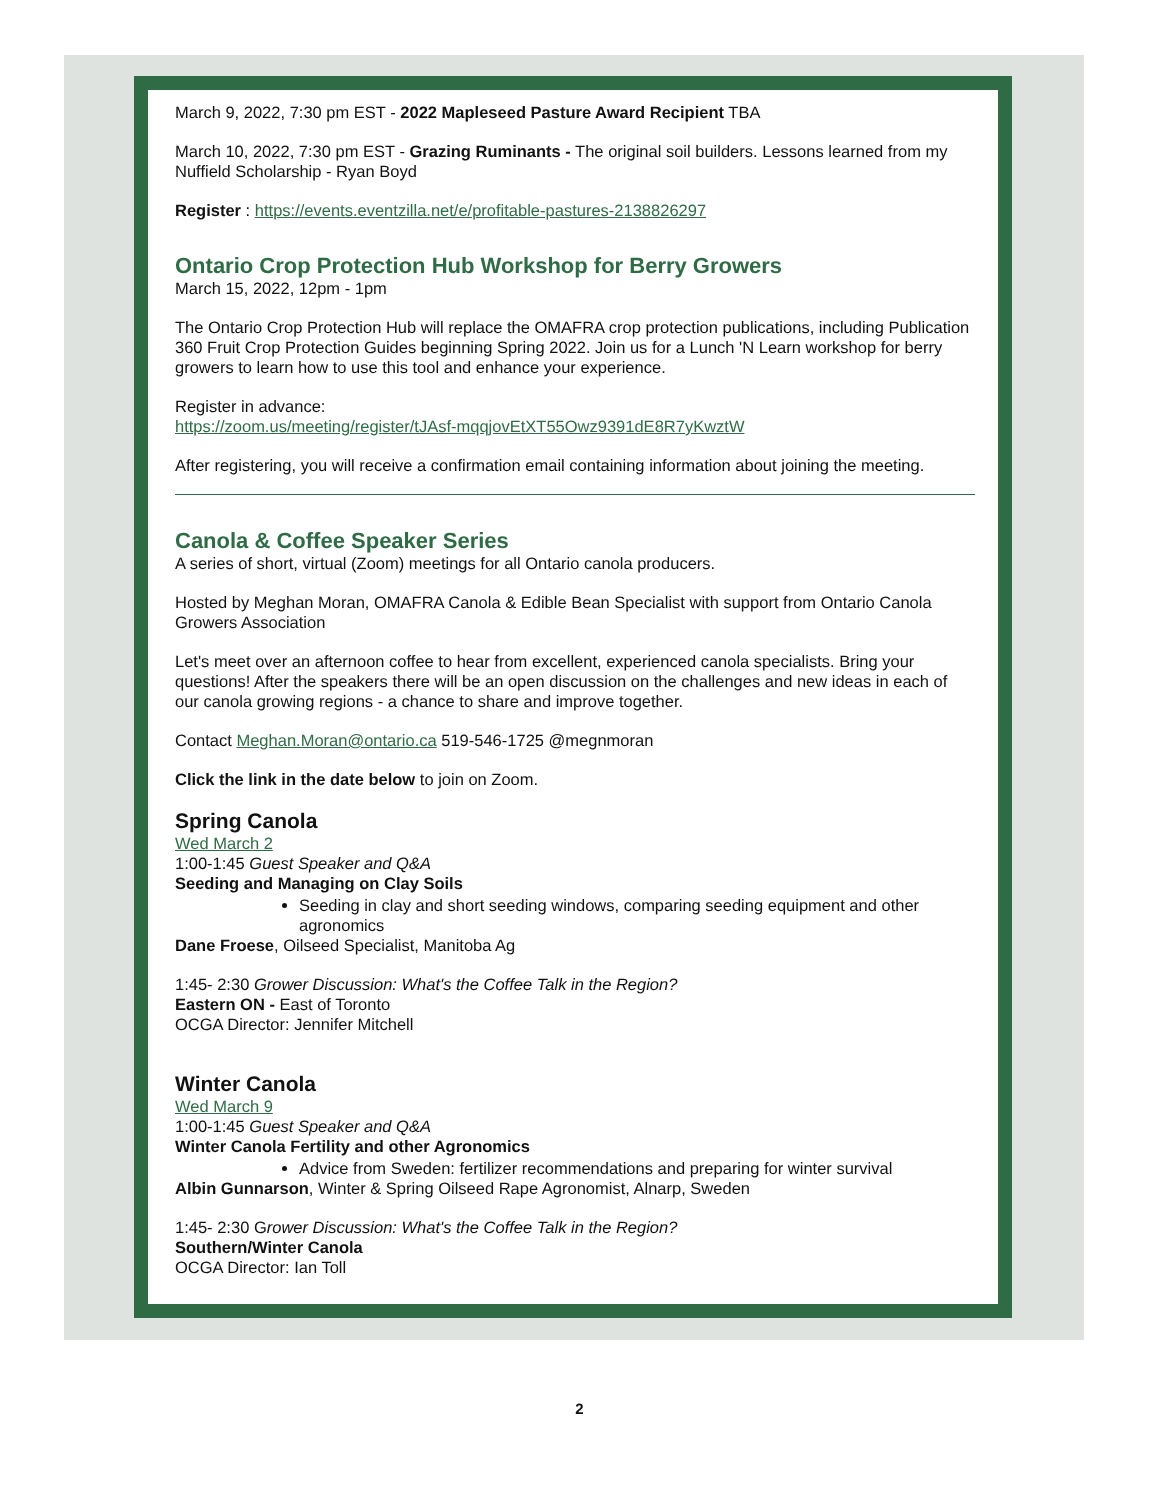March 9, 2022, 7:30 pm EST - 2022 Mapleseed Pasture Award Recipient TBA
March 10, 2022, 7:30 pm EST - Grazing Ruminants - The original soil builders. Lessons learned from my Nuffield Scholarship - Ryan Boyd
Register : https://events.eventzilla.net/e/profitable-pastures-2138826297
Ontario Crop Protection Hub Workshop for Berry Growers
March 15, 2022, 12pm - 1pm
The Ontario Crop Protection Hub will replace the OMAFRA crop protection publications, including Publication 360 Fruit Crop Protection Guides beginning Spring 2022. Join us for a Lunch 'N Learn workshop for berry growers to learn how to use this tool and enhance your experience.
Register in advance:
https://zoom.us/meeting/register/tJAsf-mqqjovEtXT55Owz9391dE8R7yKwztW
After registering, you will receive a confirmation email containing information about joining the meeting.
Canola & Coffee Speaker Series
A series of short, virtual (Zoom) meetings for all Ontario canola producers.
Hosted by Meghan Moran, OMAFRA Canola & Edible Bean Specialist with support from Ontario Canola Growers Association
Let's meet over an afternoon coffee to hear from excellent, experienced canola specialists. Bring your questions! After the speakers there will be an open discussion on the challenges and new ideas in each of our canola growing regions - a chance to share and improve together.
Contact Meghan.Moran@ontario.ca 519-546-1725 @megnmoran
Click the link in the date below to join on Zoom.
Spring Canola
Wed March 2
1:00-1:45 Guest Speaker and Q&A
Seeding and Managing on Clay Soils
Seeding in clay and short seeding windows, comparing seeding equipment and other agronomics
Dane Froese, Oilseed Specialist, Manitoba Ag
1:45- 2:30 Grower Discussion: What's the Coffee Talk in the Region?
Eastern ON - East of Toronto
OCGA Director: Jennifer Mitchell
Winter Canola
Wed March 9
1:00-1:45 Guest Speaker and Q&A
Winter Canola Fertility and other Agronomics
Advice from Sweden: fertilizer recommendations and preparing for winter survival
Albin Gunnarson, Winter & Spring Oilseed Rape Agronomist, Alnarp, Sweden
1:45- 2:30 Grower Discussion: What's the Coffee Talk in the Region?
Southern/Winter Canola
OCGA Director: Ian Toll
2